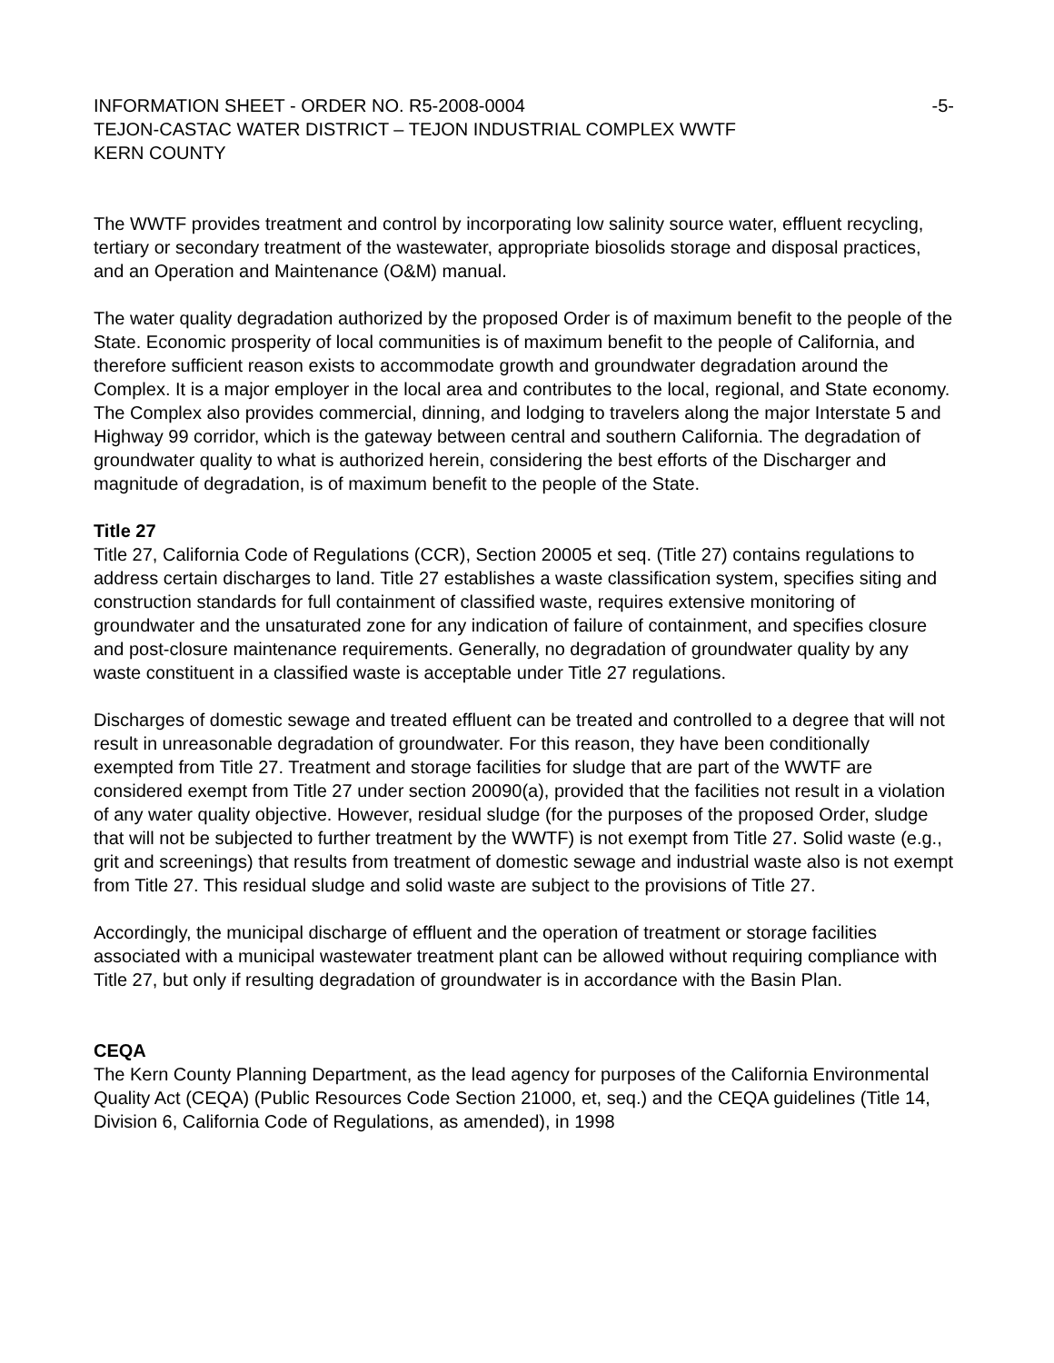INFORMATION SHEET - ORDER NO. R5-2008-0004 -5-
TEJON-CASTAC WATER DISTRICT – TEJON INDUSTRIAL COMPLEX WWTF
KERN COUNTY
The WWTF provides treatment and control by incorporating low salinity source water, effluent recycling, tertiary or secondary treatment of the wastewater, appropriate biosolids storage and disposal practices, and an Operation and Maintenance (O&M) manual.
The water quality degradation authorized by the proposed Order is of maximum benefit to the people of the State. Economic prosperity of local communities is of maximum benefit to the people of California, and therefore sufficient reason exists to accommodate growth and groundwater degradation around the Complex. It is a major employer in the local area and contributes to the local, regional, and State economy. The Complex also provides commercial, dinning, and lodging to travelers along the major Interstate 5 and Highway 99 corridor, which is the gateway between central and southern California. The degradation of groundwater quality to what is authorized herein, considering the best efforts of the Discharger and magnitude of degradation, is of maximum benefit to the people of the State.
Title 27
Title 27, California Code of Regulations (CCR), Section 20005 et seq. (Title 27) contains regulations to address certain discharges to land. Title 27 establishes a waste classification system, specifies siting and construction standards for full containment of classified waste, requires extensive monitoring of groundwater and the unsaturated zone for any indication of failure of containment, and specifies closure and post-closure maintenance requirements. Generally, no degradation of groundwater quality by any waste constituent in a classified waste is acceptable under Title 27 regulations.
Discharges of domestic sewage and treated effluent can be treated and controlled to a degree that will not result in unreasonable degradation of groundwater. For this reason, they have been conditionally exempted from Title 27. Treatment and storage facilities for sludge that are part of the WWTF are considered exempt from Title 27 under section 20090(a), provided that the facilities not result in a violation of any water quality objective. However, residual sludge (for the purposes of the proposed Order, sludge that will not be subjected to further treatment by the WWTF) is not exempt from Title 27. Solid waste (e.g., grit and screenings) that results from treatment of domestic sewage and industrial waste also is not exempt from Title 27. This residual sludge and solid waste are subject to the provisions of Title 27.
Accordingly, the municipal discharge of effluent and the operation of treatment or storage facilities associated with a municipal wastewater treatment plant can be allowed without requiring compliance with Title 27, but only if resulting degradation of groundwater is in accordance with the Basin Plan.
CEQA
The Kern County Planning Department, as the lead agency for purposes of the California Environmental Quality Act (CEQA) (Public Resources Code Section 21000, et, seq.) and the CEQA guidelines (Title 14, Division 6, California Code of Regulations, as amended), in 1998